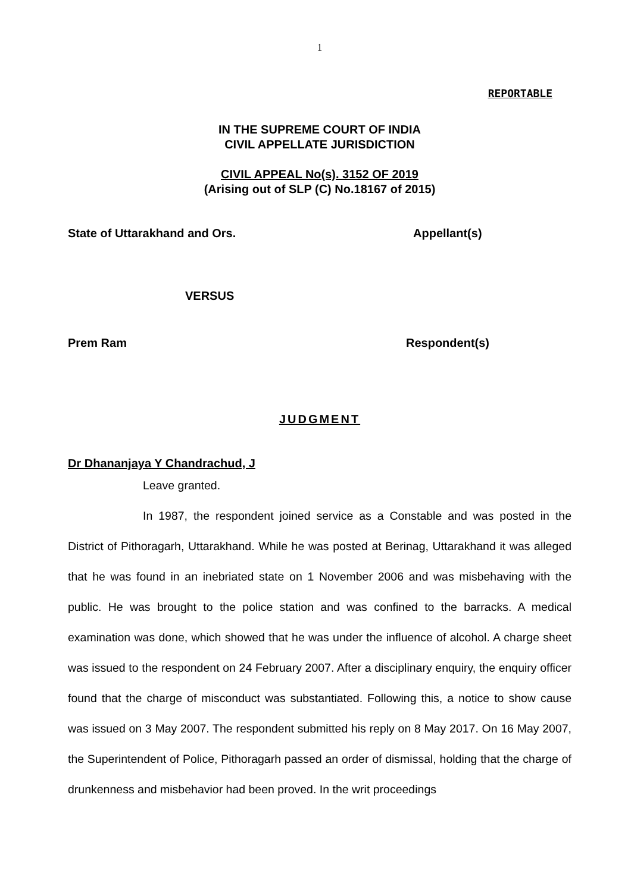1
REPORTABLE
IN THE SUPREME COURT OF INDIA
CIVIL APPELLATE JURISDICTION
CIVIL APPEAL No(s). 3152 OF 2019
(Arising out of SLP (C) No.18167 of 2015)
State of Uttarakhand and Ors. Appellant(s)
VERSUS
Prem Ram Respondent(s)
JUDGMENT
Dr Dhananjaya Y Chandrachud, J
Leave granted.
In 1987, the respondent joined service as a Constable and was posted in the District of Pithoragarh, Uttarakhand. While he was posted at Berinag, Uttarakhand it was alleged that he was found in an inebriated state on 1 November 2006 and was misbehaving with the public. He was brought to the police station and was confined to the barracks. A medical examination was done, which showed that he was under the influence of alcohol. A charge sheet was issued to the respondent on 24 February 2007. After a disciplinary enquiry, the enquiry officer found that the charge of misconduct was substantiated. Following this, a notice to show cause was issued on 3 May 2007. The respondent submitted his reply on 8 May 2017. On 16 May 2007, the Superintendent of Police, Pithoragarh passed an order of dismissal, holding that the charge of drunkenness and misbehavior had been proved. In the writ proceedings